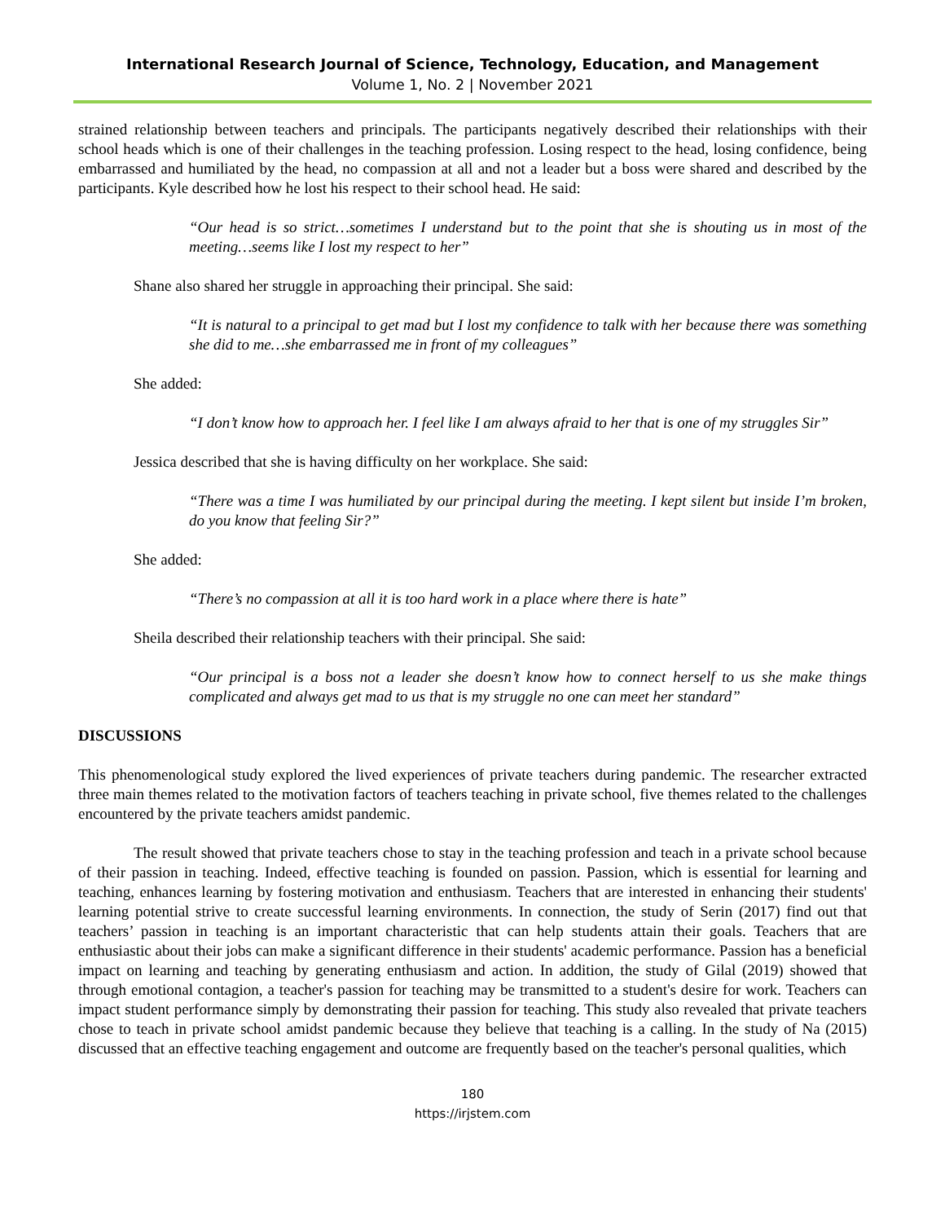International Research Journal of Science, Technology, Education, and Management
Volume 1, No. 2 | November 2021
strained relationship between teachers and principals. The participants negatively described their relationships with their school heads which is one of their challenges in the teaching profession. Losing respect to the head, losing confidence, being embarrassed and humiliated by the head, no compassion at all and not a leader but a boss were shared and described by the participants. Kyle described how he lost his respect to their school head. He said:
“Our head is so strict…sometimes I understand but to the point that she is shouting us in most of the meeting…seems like I lost my respect to her”
Shane also shared her struggle in approaching their principal. She said:
“It is natural to a principal to get mad but I lost my confidence to talk with her because there was something she did to me…she embarrassed me in front of my colleagues”
She added:
“I don’t know how to approach her. I feel like I am always afraid to her that is one of my struggles Sir”
Jessica described that she is having difficulty on her workplace. She said:
“There was a time I was humiliated by our principal during the meeting. I kept silent but inside I’m broken, do you know that feeling Sir?”
She added:
“There’s no compassion at all it is too hard work in a place where there is hate”
Sheila described their relationship teachers with their principal. She said:
“Our principal is a boss not a leader she doesn’t know how to connect herself to us she make things complicated and always get mad to us that is my struggle no one can meet her standard”
DISCUSSIONS
This phenomenological study explored the lived experiences of private teachers during pandemic. The researcher extracted three main themes related to the motivation factors of teachers teaching in private school, five themes related to the challenges encountered by the private teachers amidst pandemic.
The result showed that private teachers chose to stay in the teaching profession and teach in a private school because of their passion in teaching. Indeed, effective teaching is founded on passion. Passion, which is essential for learning and teaching, enhances learning by fostering motivation and enthusiasm. Teachers that are interested in enhancing their students' learning potential strive to create successful learning environments. In connection, the study of Serin (2017) find out that teachers’ passion in teaching is an important characteristic that can help students attain their goals. Teachers that are enthusiastic about their jobs can make a significant difference in their students' academic performance. Passion has a beneficial impact on learning and teaching by generating enthusiasm and action. In addition, the study of Gilal (2019) showed that through emotional contagion, a teacher's passion for teaching may be transmitted to a student's desire for work. Teachers can impact student performance simply by demonstrating their passion for teaching. This study also revealed that private teachers chose to teach in private school amidst pandemic because they believe that teaching is a calling. In the study of Na (2015) discussed that an effective teaching engagement and outcome are frequently based on the teacher's personal qualities, which
180
https://irjstem.com